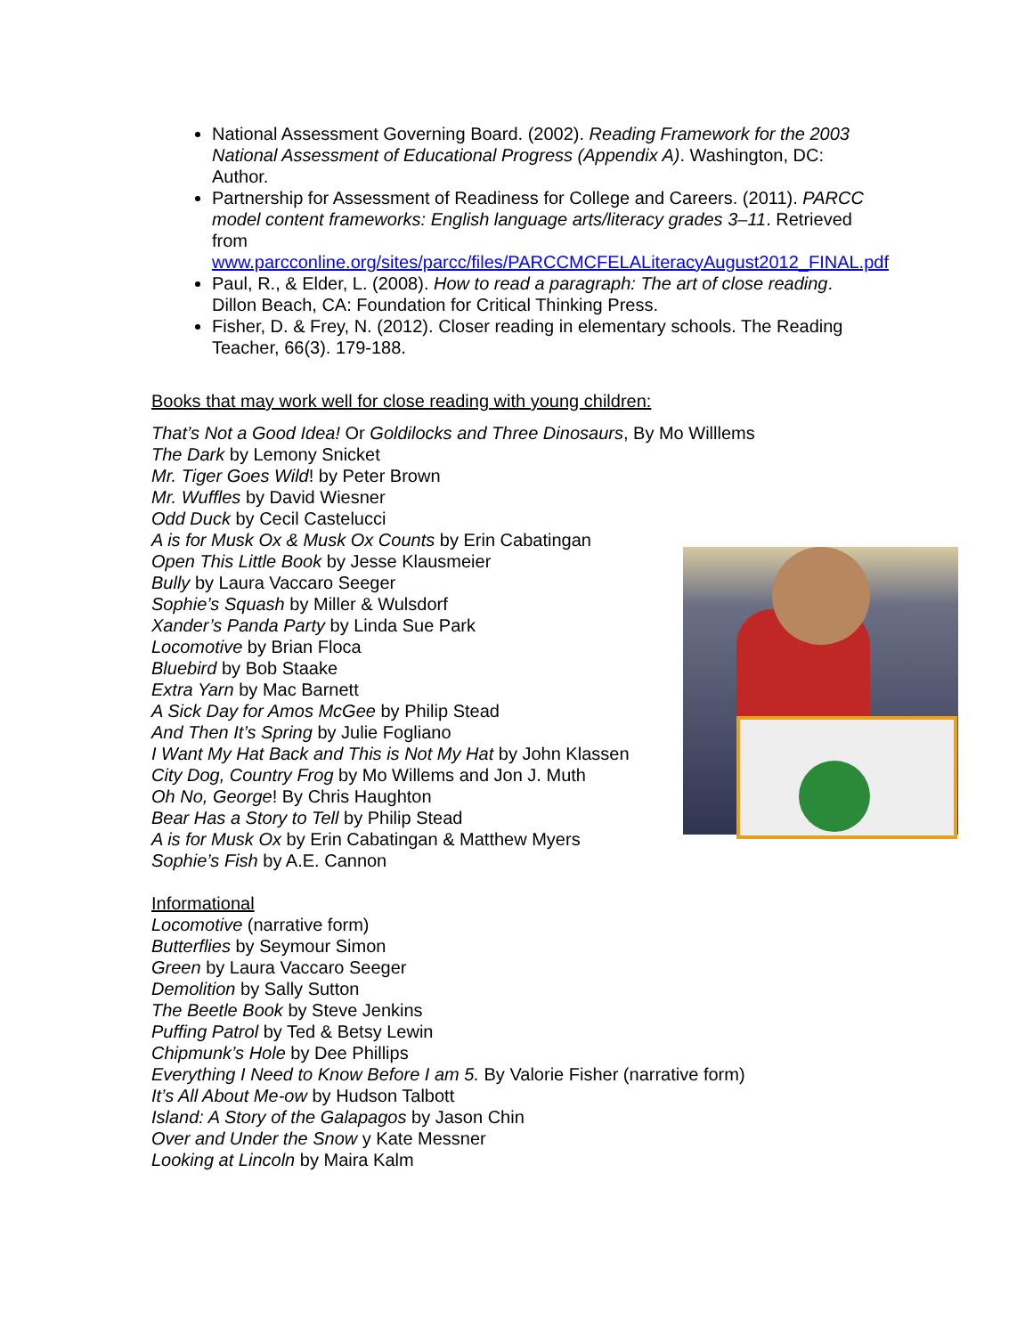National Assessment Governing Board. (2002). Reading Framework for the 2003 National Assessment of Educational Progress (Appendix A). Washington, DC: Author.
Partnership for Assessment of Readiness for College and Careers. (2011). PARCC model content frameworks: English language arts/literacy grades 3–11. Retrieved from www.parcconline.org/sites/parcc/files/PARCCMCFELALiteracyAugust2012_FINAL.pdf
Paul, R., & Elder, L. (2008). How to read a paragraph: The art of close reading. Dillon Beach, CA: Foundation for Critical Thinking Press.
Fisher, D. & Frey, N. (2012). Closer reading in elementary schools. The Reading Teacher, 66(3). 179-188.
Books that may work well for close reading with young children:
That’s Not a Good Idea! Or Goldilocks and Three Dinosaurs, By Mo Willlems
The Dark by Lemony Snicket
Mr. Tiger Goes Wild! by Peter Brown
Mr. Wuffles by David Wiesner
Odd Duck by Cecil Castelucci
A is for Musk Ox & Musk Ox Counts by Erin Cabatingan
Open This Little Book by Jesse Klausmeier
Bully by Laura Vaccaro Seeger
Sophie’s Squash by Miller & Wulsdorf
Xander’s Panda Party by Linda Sue Park
Locomotive by Brian Floca
Bluebird by Bob Staake
Extra Yarn by Mac Barnett
A Sick Day for Amos McGee by Philip Stead
And Then It’s Spring by Julie Fogliano
I Want My Hat Back and This is Not My Hat by John Klassen
City Dog, Country Frog by Mo Willems and Jon J. Muth
Oh No, George! By Chris Haughton
Bear Has a Story to Tell by Philip Stead
A is for Musk Ox by Erin Cabatingan & Matthew Myers
Sophie’s Fish by A.E. Cannon
Informational
Locomotive (narrative form)
Butterflies by Seymour Simon
Green by Laura Vaccaro Seeger
Demolition by Sally Sutton
The Beetle Book by Steve Jenkins
Puffing Patrol by Ted & Betsy Lewin
Chipmunk’s Hole by Dee Phillips
Everything I Need to Know Before I am 5. By Valorie Fisher (narrative form)
It’s All About Me-ow by Hudson Talbott
Island: A Story of the Galapagos by Jason Chin
Over and Under the Snow y Kate Messner
Looking at Lincoln by Maira Kalm